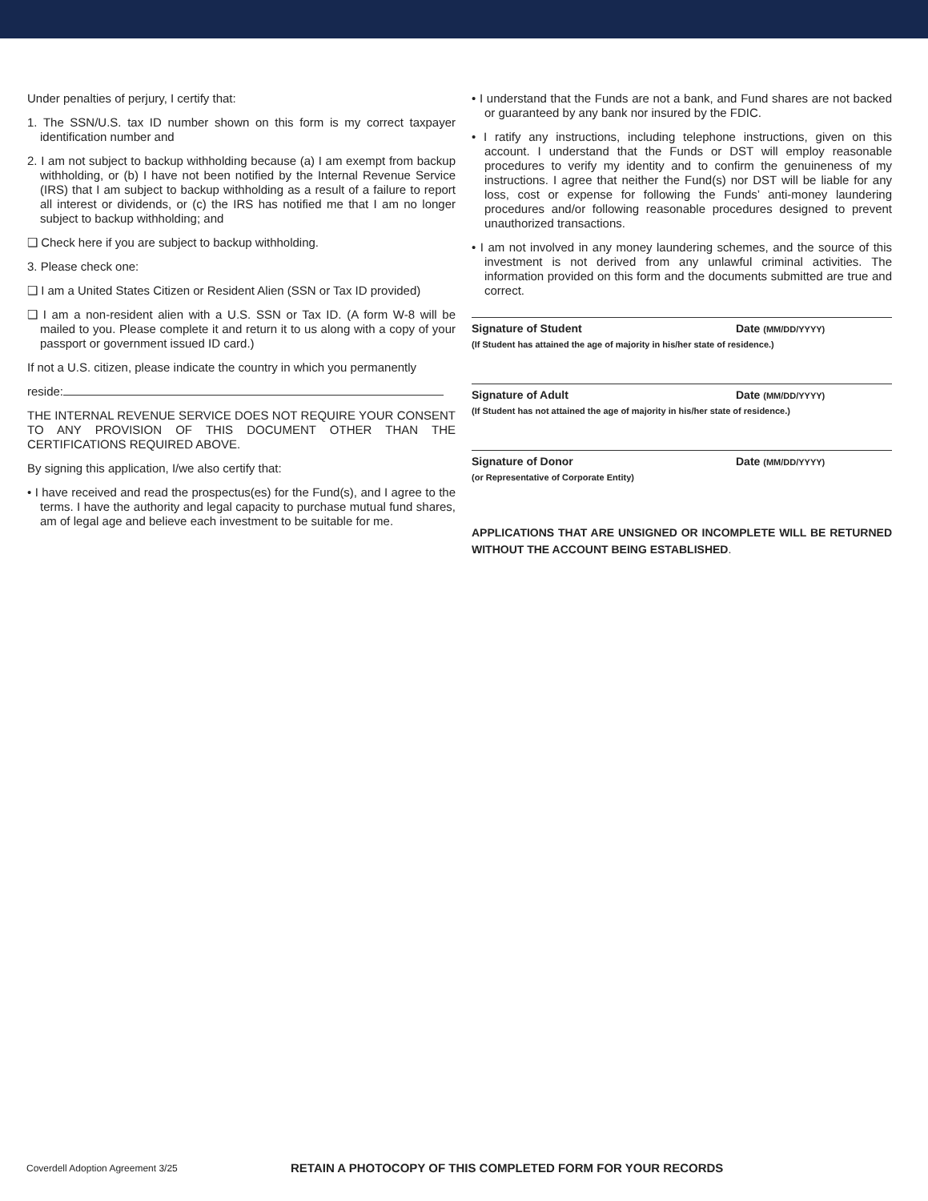Under penalties of perjury, I certify that:
1. The SSN/U.S. tax ID number shown on this form is my correct taxpayer identification number and
2. I am not subject to backup withholding because (a) I am exempt from backup withholding, or (b) I have not been notified by the Internal Revenue Service (IRS) that I am subject to backup withholding as a result of a failure to report all interest or dividends, or (c) the IRS has notified me that I am no longer subject to backup withholding; and
❑ Check here if you are subject to backup withholding.
3. Please check one:
❑ I am a United States Citizen or Resident Alien (SSN or Tax ID provided)
❑ I am a non-resident alien with a U.S. SSN or Tax ID. (A form W-8 will be mailed to you. Please complete it and return it to us along with a copy of your passport or government issued ID card.)
If not a U.S. citizen, please indicate the country in which you permanently
reside:
THE INTERNAL REVENUE SERVICE DOES NOT REQUIRE YOUR CONSENT TO ANY PROVISION OF THIS DOCUMENT OTHER THAN THE CERTIFICATIONS REQUIRED ABOVE.
By signing this application, I/we also certify that:
• I have received and read the prospectus(es) for the Fund(s), and I agree to the terms. I have the authority and legal capacity to purchase mutual fund shares, am of legal age and believe each investment to be suitable for me.
• I understand that the Funds are not a bank, and Fund shares are not backed or guaranteed by any bank nor insured by the FDIC.
• I ratify any instructions, including telephone instructions, given on this account. I understand that the Funds or DST will employ reasonable procedures to verify my identity and to confirm the genuineness of my instructions. I agree that neither the Fund(s) nor DST will be liable for any loss, cost or expense for following the Funds’ anti-money laundering procedures and/or following reasonable procedures designed to prevent unauthorized transactions.
• I am not involved in any money laundering schemes, and the source of this investment is not derived from any unlawful criminal activities. The information provided on this form and the documents submitted are true and correct.
Signature of Student Date (MM/DD/YYYY)
(If Student has attained the age of majority in his/her state of residence.)
Signature of Adult Date (MM/DD/YYYY)
(If Student has not attained the age of majority in his/her state of residence.)
Signature of Donor Date (MM/DD/YYYY)
(or Representative of Corporate Entity)
APPLICATIONS THAT ARE UNSIGNED OR INCOMPLETE WILL BE RETURNED WITHOUT THE ACCOUNT BEING ESTABLISHED.
Coverdell Adoption Agreement 3/25 RETAIN A PHOTOCOPY OF THIS COMPLETED FORM FOR YOUR RECORDS